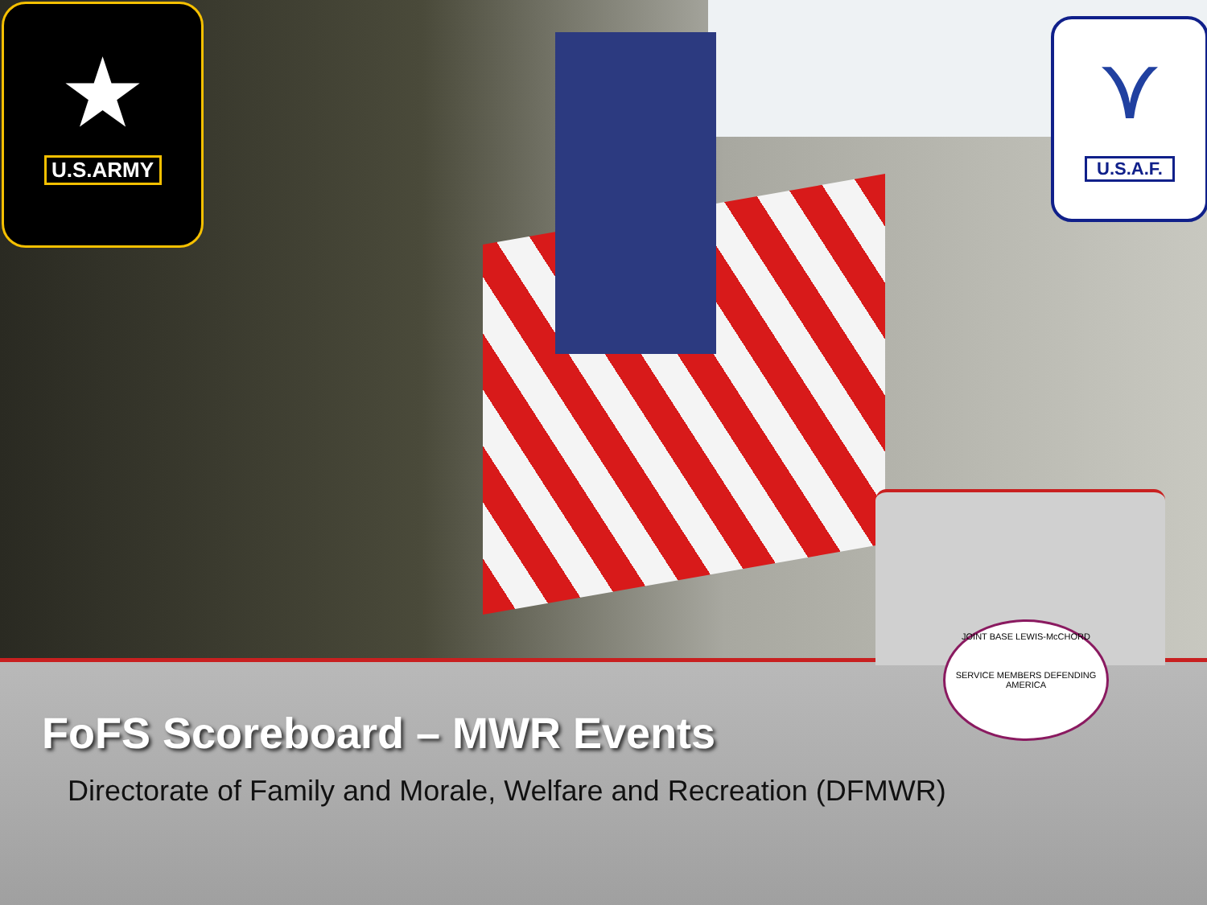★
U.S.ARMY
⋎
U.S.A.F.
JOINT BASE LEWIS-McCHORD
SERVICE MEMBERS DEFENDING AMERICA
FoFS Scoreboard – MWR Events
Directorate of Family and Morale, Welfare and Recreation (DFMWR)